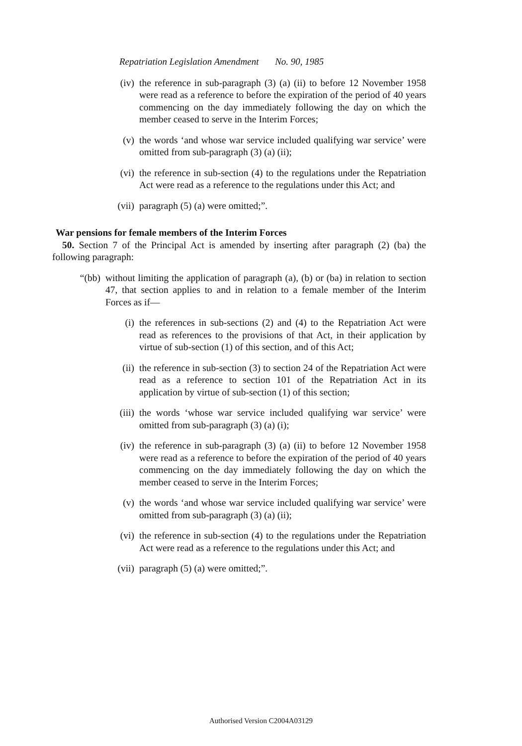Repatriation Legislation Amendment No. 90, 1985
(iv) the reference in sub-paragraph (3) (a) (ii) to before 12 November 1958 were read as a reference to before the expiration of the period of 40 years commencing on the day immediately following the day on which the member ceased to serve in the Interim Forces;
(v) the words ‘and whose war service included qualifying war service’ were omitted from sub-paragraph (3) (a) (ii);
(vi) the reference in sub-section (4) to the regulations under the Repatriation Act were read as a reference to the regulations under this Act; and
(vii) paragraph (5) (a) were omitted;”.
War pensions for female members of the Interim Forces
50. Section 7 of the Principal Act is amended by inserting after paragraph (2) (ba) the following paragraph:
“(bb) without limiting the application of paragraph (a), (b) or (ba) in relation to section 47, that section applies to and in relation to a female member of the Interim Forces as if—
(i) the references in sub-sections (2) and (4) to the Repatriation Act were read as references to the provisions of that Act, in their application by virtue of sub-section (1) of this section, and of this Act;
(ii) the reference in sub-section (3) to section 24 of the Repatriation Act were read as a reference to section 101 of the Repatriation Act in its application by virtue of sub-section (1) of this section;
(iii) the words ‘whose war service included qualifying war service’ were omitted from sub-paragraph (3) (a) (i);
(iv) the reference in sub-paragraph (3) (a) (ii) to before 12 November 1958 were read as a reference to before the expiration of the period of 40 years commencing on the day immediately following the day on which the member ceased to serve in the Interim Forces;
(v) the words ‘and whose war service included qualifying war service’ were omitted from sub-paragraph (3) (a) (ii);
(vi) the reference in sub-section (4) to the regulations under the Repatriation Act were read as a reference to the regulations under this Act; and
(vii) paragraph (5) (a) were omitted;”.
Authorised Version C2004A03129